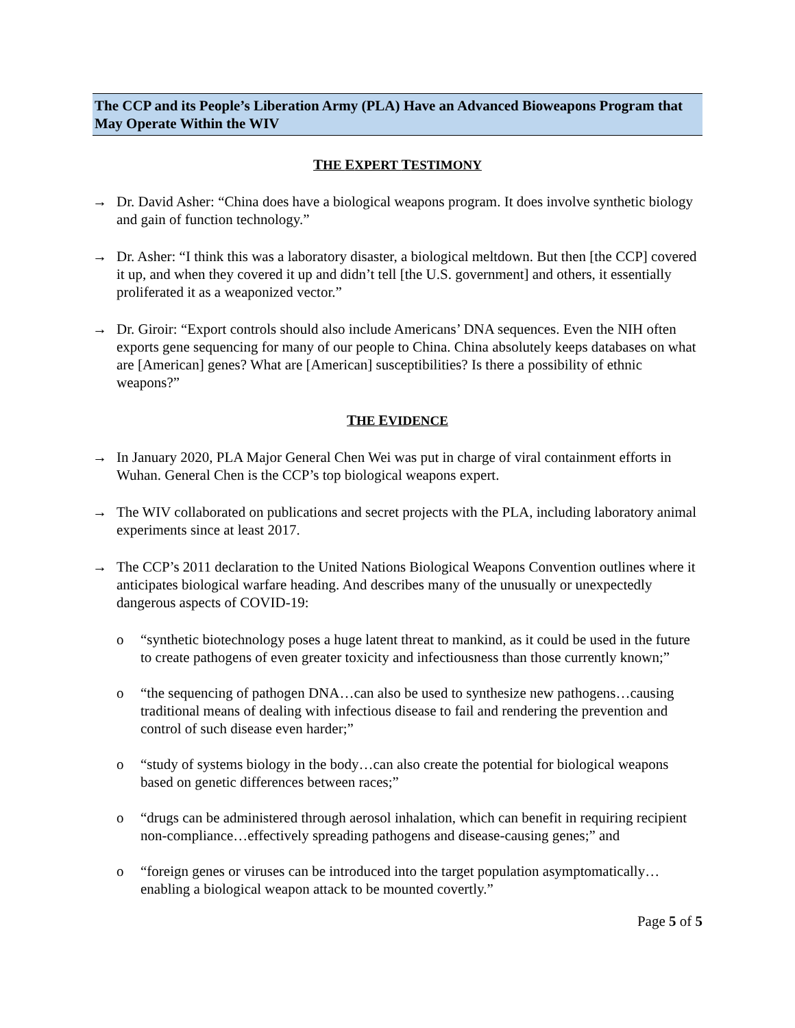The CCP and its People’s Liberation Army (PLA) Have an Advanced Bioweapons Program that May Operate Within the WIV
THE EXPERT TESTIMONY
→ Dr. David Asher: “China does have a biological weapons program. It does involve synthetic biology and gain of function technology.”
→ Dr. Asher: “I think this was a laboratory disaster, a biological meltdown. But then [the CCP] covered it up, and when they covered it up and didn’t tell [the U.S. government] and others, it essentially proliferated it as a weaponized vector.”
→ Dr. Giroir: “Export controls should also include Americans’ DNA sequences. Even the NIH often exports gene sequencing for many of our people to China. China absolutely keeps databases on what are [American] genes? What are [American] susceptibilities? Is there a possibility of ethnic weapons?”
THE EVIDENCE
→ In January 2020, PLA Major General Chen Wei was put in charge of viral containment efforts in Wuhan. General Chen is the CCP’s top biological weapons expert.
→ The WIV collaborated on publications and secret projects with the PLA, including laboratory animal experiments since at least 2017.
→ The CCP’s 2011 declaration to the United Nations Biological Weapons Convention outlines where it anticipates biological warfare heading. And describes many of the unusually or unexpectedly dangerous aspects of COVID-19:
o “synthetic biotechnology poses a huge latent threat to mankind, as it could be used in the future to create pathogens of even greater toxicity and infectiousness than those currently known;”
o “the sequencing of pathogen DNA…can also be used to synthesize new pathogens…causing traditional means of dealing with infectious disease to fail and rendering the prevention and control of such disease even harder;”
o “study of systems biology in the body…can also create the potential for biological weapons based on genetic differences between races;”
o “drugs can be administered through aerosol inhalation, which can benefit in requiring recipient non-compliance…effectively spreading pathogens and disease-causing genes;” and
o “foreign genes or viruses can be introduced into the target population asymptomatically…enabling a biological weapon attack to be mounted covertly.”
Page 5 of 5